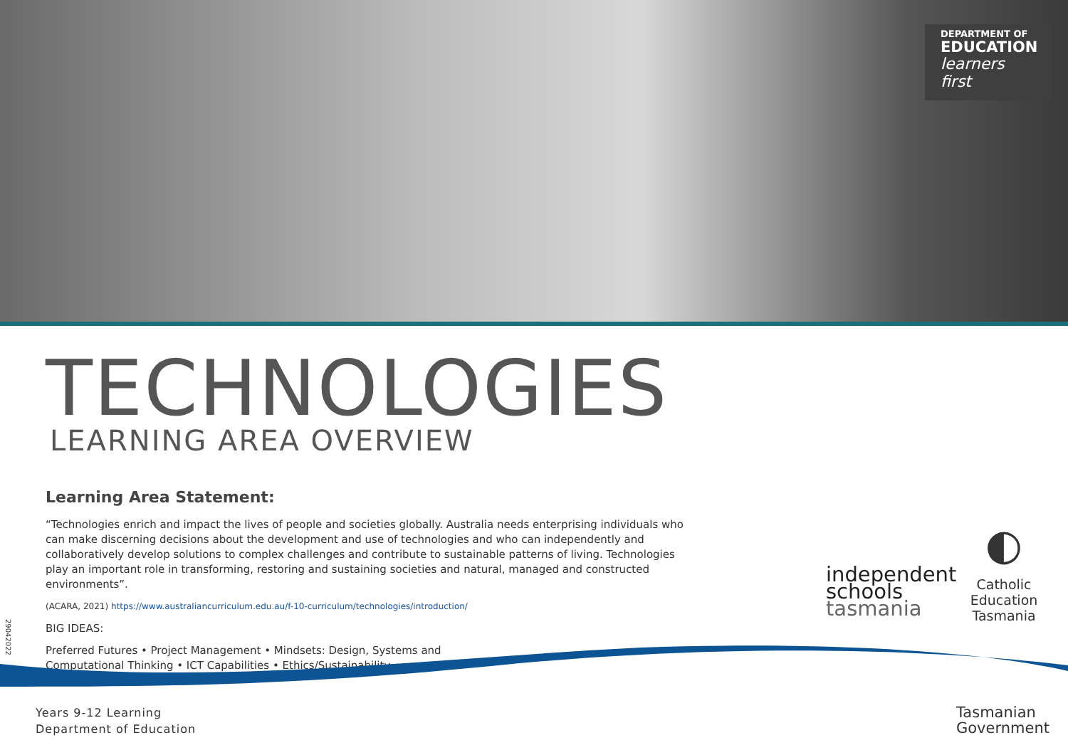DEPARTMENT OF
EDUCATION
learners first
TECHNOLOGIES
LEARNING AREA OVERVIEW
Learning Area Statement:
“Technologies enrich and impact the lives of people and societies globally. Australia needs enterprising individuals who can make discerning decisions about the development and use of technologies and who can independently and collaboratively develop solutions to complex challenges and contribute to sustainable patterns of living. Technologies play an important role in transforming, restoring and sustaining societies and natural, managed and constructed environments”.
(ACARA, 2021) https://www.australiancurriculum.edu.au/f-10-curriculum/technologies/introduction/
BIG IDEAS:
Preferred Futures • Project Management • Mindsets: Design, Systems and Computational Thinking • ICT Capabilities • Ethics/Sustainability
29042022
independent
schools
tasmania
◐
Catholic Education Tasmania
Tasmanian
Government
Years 9-12 Learning
Department of Education